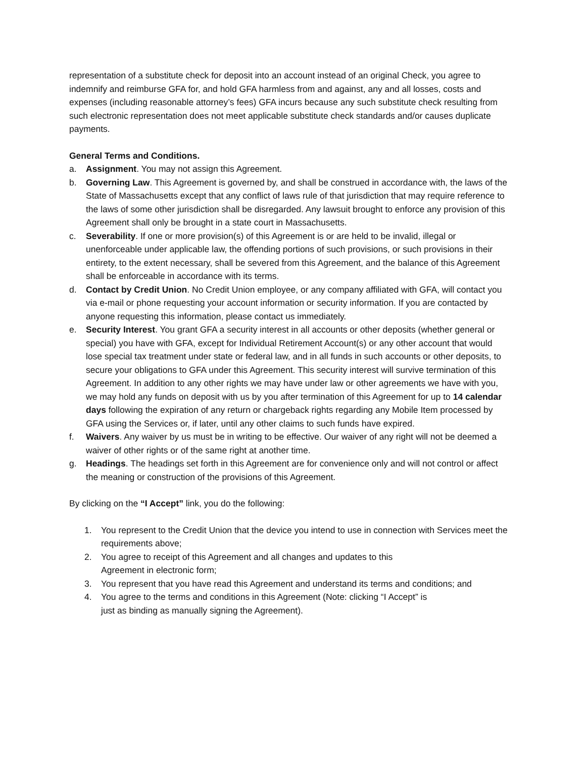representation of a substitute check for deposit into an account instead of an original Check, you agree to indemnify and reimburse GFA for, and hold GFA harmless from and against, any and all losses, costs and expenses (including reasonable attorney’s fees) GFA incurs because any such substitute check resulting from such electronic representation does not meet applicable substitute check standards and/or causes duplicate payments.
General Terms and Conditions.
a. Assignment. You may not assign this Agreement.
b. Governing Law. This Agreement is governed by, and shall be construed in accordance with, the laws of the State of Massachusetts except that any conflict of laws rule of that jurisdiction that may require reference to the laws of some other jurisdiction shall be disregarded. Any lawsuit brought to enforce any provision of this Agreement shall only be brought in a state court in Massachusetts.
c. Severability. If one or more provision(s) of this Agreement is or are held to be invalid, illegal or unenforceable under applicable law, the offending portions of such provisions, or such provisions in their entirety, to the extent necessary, shall be severed from this Agreement, and the balance of this Agreement shall be enforceable in accordance with its terms.
d. Contact by Credit Union. No Credit Union employee, or any company affiliated with GFA, will contact you via e-mail or phone requesting your account information or security information. If you are contacted by anyone requesting this information, please contact us immediately.
e. Security Interest. You grant GFA a security interest in all accounts or other deposits (whether general or special) you have with GFA, except for Individual Retirement Account(s) or any other account that would lose special tax treatment under state or federal law, and in all funds in such accounts or other deposits, to secure your obligations to GFA under this Agreement. This security interest will survive termination of this Agreement. In addition to any other rights we may have under law or other agreements we have with you, we may hold any funds on deposit with us by you after termination of this Agreement for up to 14 calendar days following the expiration of any return or chargeback rights regarding any Mobile Item processed by GFA using the Services or, if later, until any other claims to such funds have expired.
f. Waivers. Any waiver by us must be in writing to be effective. Our waiver of any right will not be deemed a waiver of other rights or of the same right at another time.
g. Headings. The headings set forth in this Agreement are for convenience only and will not control or affect the meaning or construction of the provisions of this Agreement.
By clicking on the “I Accept” link, you do the following:
1. You represent to the Credit Union that the device you intend to use in connection with Services meet the requirements above;
2. You agree to receipt of this Agreement and all changes and updates to this
Agreement in electronic form;
3. You represent that you have read this Agreement and understand its terms and conditions; and
4. You agree to the terms and conditions in this Agreement (Note: clicking “I Accept” is
just as binding as manually signing the Agreement).